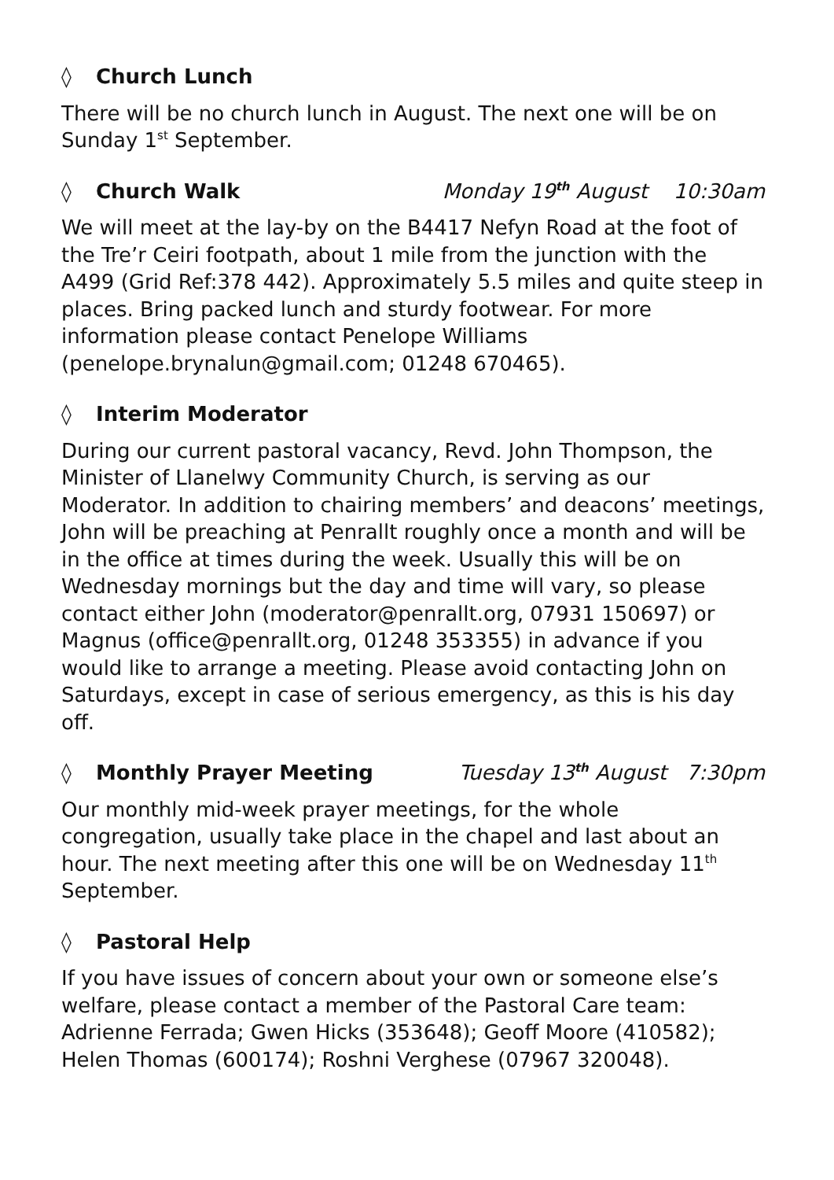◊ Church Lunch
There will be no church lunch in August. The next one will be on Sunday 1<sup>st</sup> September.
◊ Church Walk Monday 19<sup>th</sup> August 10:30am
We will meet at the lay-by on the B4417 Nefyn Road at the foot of the Tre’r Ceiri footpath, about 1 mile from the junction with the A499 (Grid Ref:378 442). Approximately 5.5 miles and quite steep in places. Bring packed lunch and sturdy footwear. For more information please contact Penelope Williams (penelope.brynalun@gmail.com; 01248 670465).
◊ Interim Moderator
During our current pastoral vacancy, Revd. John Thompson, the Minister of Llanelwy Community Church, is serving as our Moderator. In addition to chairing members’ and deacons’ meetings, John will be preaching at Penrallt roughly once a month and will be in the office at times during the week. Usually this will be on Wednesday mornings but the day and time will vary, so please contact either John (moderator@penrallt.org, 07931 150697) or Magnus (office@penrallt.org, 01248 353355) in advance if you would like to arrange a meeting. Please avoid contacting John on Saturdays, except in case of serious emergency, as this is his day off.
◊ Monthly Prayer Meeting Tuesday 13<sup>th</sup> August 7:30pm
Our monthly mid-week prayer meetings, for the whole congregation, usually take place in the chapel and last about an hour. The next meeting after this one will be on Wednesday 11<sup>th</sup> September.
◊ Pastoral Help
If you have issues of concern about your own or someone else’s welfare, please contact a member of the Pastoral Care team: Adrienne Ferrada; Gwen Hicks (353648); Geoff Moore (410582); Helen Thomas (600174); Roshni Verghese (07967 320048).